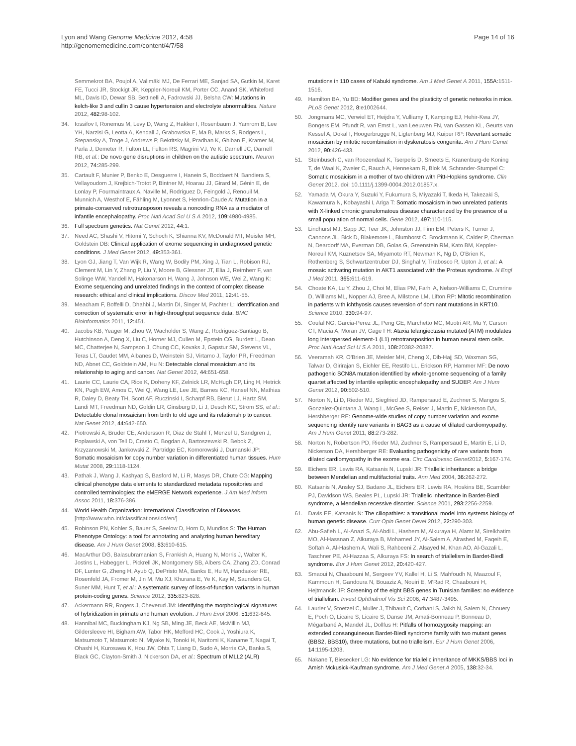Lyon and Wang Genome Medicine 2012, 4:58
http://genomemedicine.com/content/4/7/58
Page 14 of 16
Semmekrot BA, Poujol A, Välimäki MJ, De Ferrari ME, Sanjad SA, Gutkin M, Karet FE, Tucci JR, Stockigt JR, Keppler-Noreuil KM, Porter CC, Anand SK, Whiteford ML, Davis ID, Dewar SB, Bettinelli A, Fadrowski JJ, Belsha CW: Mutations in kelch-like 3 and cullin 3 cause hypertension and electrolyte abnormalities. Nature 2012, 482: 98-102.
34. Iossifov I, Ronemus M, Levy D, Wang Z, Hakker I, Rosenbaum J, Yamrom B, Lee YH, Narzisi G, Leotta A, Kendall J, Grabowska E, Ma B, Marks S, Rodgers L, Stepansky A, Troge J, Andrews P, Bekritsky M, Pradhan K, Ghiban E, Kramer M, Parla J, Demeter R, Fulton LL, Fulton RS, Magrini VJ, Ye K, Darnell JC, Darnell RB, et al.: De novo gene disruptions in children on the autistic spectrum. Neuron 2012, 74: 285-299.
35. Cartault F, Munier P, Benko E, Desguerre I, Hanein S, Boddaert N, Bandiera S, Vellayoudom J, Krejbich-Trotot P, Bintner M, Hoarau JJ, Girard M, Génin E, de Lonlay P, Fourmaintraux A, Naville M, Rodriguez D, Feingold J, Renouil M, Munnich A, Westhof E, Fähling M, Lyonnet S, Henrion-Caude A: Mutation in a primate-conserved retrotransposon reveals a noncoding RNA as a mediator of infantile encephalopathy. Proc Natl Acad Sci U S A 2012, 109: 4980-4985.
36. Full spectrum genetics. Nat Genet 2012, 44: 1.
37. Need AC, Shashi V, Hitomi Y, Schoch K, Shianna KV, McDonald MT, Meisler MH, Goldstein DB: Clinical application of exome sequencing in undiagnosed genetic conditions. J Med Genet 2012, 49: 353-361.
38. Lyon GJ, Jiang T, Van Wijk R, Wang W, Bodily PM, Xing J, Tian L, Robison RJ, Clement M, Lin Y, Zhang P, Liu Y, Moore B, Glessner JT, Elia J, Reimherr F, van Solinge WW, Yandell M, Hakonarson H, Wang J, Johnson WE, Wei Z, Wang K: Exome sequencing and unrelated findings in the context of complex disease research: ethical and clinical implications. Discov Med 2011, 12: 41-55.
39. Meacham F, Boffelli D, Dhahbi J, Martin DI, Singer M, Pachter L: Identification and correction of systematic error in high-throughput sequence data. BMC Bioinformatics 2011, 12: 451.
40. Jacobs KB, Yeager M, Zhou W, Wacholder S, Wang Z, Rodriguez-Santiago B, Hutchinson A, Deng X, Liu C, Horner MJ, Cullen M, Epstein CG, Burdett L, Dean MC, Chatterjee N, Sampson J, Chung CC, Kovaks J, Gapstur SM, Stevens VL, Teras LT, Gaudet MM, Albanes D, Weinstein SJ, Virtamo J, Taylor PR, Freedman ND, Abnet CC, Goldstein AM, Hu N: Detectable clonal mosaicism and its relationship to aging and cancer. Nat Genet 2012, 44: 651-658.
41. Laurie CC, Laurie CA, Rice K, Doheny KF, Zelnick LR, McHugh CP, Ling H, Hetrick KN, Pugh EW, Amos C, Wei Q, Wang LE, Lee JE, Barnes KC, Hansel NN, Mathias R, Daley D, Beaty TH, Scott AF, Ruczinski I, Scharpf RB, Bierut LJ, Hartz SM, Landi MT, Freedman ND, Goldin LR, Ginsburg D, Li J, Desch KC, Strom SS, et al.: Detectable clonal mosaicism from birth to old age and its relationship to cancer. Nat Genet 2012, 44: 642-650.
42. Piotrowski A, Bruder CE, Andersson R, Diaz de Stahl T, Menzel U, Sandgren J, Poplawski A, von Tell D, Crasto C, Bogdan A, Bartoszewski R, Bebok Z, Krzyzanowski M, Jankowski Z, Partridge EC, Komorowski J, Dumanski JP: Somatic mosaicism for copy number variation in differentiated human tissues. Hum Mutat 2008, 29: 1118-1124.
43. Pathak J, Wang J, Kashyap S, Basford M, Li R, Masys DR, Chute CG: Mapping clinical phenotype data elements to standardized metadata repositories and controlled terminologies: the eMERGE Network experience. J Am Med Inform Assoc 2011, 18: 376-386.
44. World Health Organization: International Classification of Diseases. [http://www.who.int/classifications/icd/en/]
45. Robinson PN, Kohler S, Bauer S, Seelow D, Horn D, Mundlos S: The Human Phenotype Ontology: a tool for annotating and analyzing human hereditary disease. Am J Hum Genet 2008, 83: 610-615.
46. MacArthur DG, Balasubramanian S, Frankish A, Huang N, Morris J, Walter K, Jostins L, Habegger L, Pickrell JK, Montgomery SB, Albers CA, Zhang ZD, Conrad DF, Lunter G, Zheng H, Ayub Q, DePristo MA, Banks E, Hu M, Handsaker RE, Rosenfeld JA, Fromer M, Jin M, Mu XJ, Khurana E, Ye K, Kay M, Saunders GI, Suner MM, Hunt T, et al.: A systematic survey of loss-of-function variants in human protein-coding genes. Science 2012, 335: 823-828.
47. Ackermann RR, Rogers J, Cheverud JM: Identifying the morphological signatures of hybridization in primate and human evolution. J Hum Evol 2006, 51: 632-645.
48. Hannibal MC, Buckingham KJ, Ng SB, Ming JE, Beck AE, McMillin MJ, Gildersleeve HI, Bigham AW, Tabor HK, Mefford HC, Cook J, Yoshiura K, Matsumoto T, Matsumoto N, Miyake N, Tonoki H, Naritomi K, Kaname T, Nagai T, Ohashi H, Kurosawa K, Hou JW, Ohta T, Liang D, Sudo A, Morris CA, Banka S, Black GC, Clayton-Smith J, Nickerson DA, et al.: Spectrum of MLL2 (ALR)
mutations in 110 cases of Kabuki syndrome. Am J Med Genet A 2011, 155A: 1511-1516.
49. Hamilton BA, Yu BD: Modifier genes and the plasticity of genetic networks in mice. PLoS Genet 2012, 8: e1002644.
50. Jongmans MC, Verwiel ET, Heijdra Y, Vulliamy T, Kamping EJ, Hehir-Kwa JY, Bongers EM, Pfundt R, van Emst L, van Leeuwen FN, van Gassen KL, Geurts van Kessel A, Dokal I, Hoogerbrugge N, Ligtenberg MJ, Kuiper RP: Revertant somatic mosaicism by mitotic recombination in dyskeratosis congenita. Am J Hum Genet 2012, 90: 426-433.
51. Steinbusch C, van Roozendaal K, Tserpelis D, Smeets E, Kranenburg-de Koning T, de Waal K, Zweier C, Rauch A, Hennekam R, Blok M, Schrander-Stumpel C: Somatic mosaicism in a mother of two children with Pitt-Hopkins syndrome. Clin Genet 2012. doi: 10.1111/j.1399-0004.2012.01857.x.
52. Yamada M, Okura Y, Suzuki Y, Fukumura S, Miyazaki T, Ikeda H, Takezaki S, Kawamura N, Kobayashi I, Ariga T: Somatic mosaicism in two unrelated patients with X-linked chronic granulomatous disease characterized by the presence of a small population of normal cells. Gene 2012, 497: 110-115.
53. Lindhurst MJ, Sapp JC, Teer JK, Johnston JJ, Finn EM, Peters K, Turner J, Cannons JL, Bick D, Blakemore L, Blumhorst C, Brockmann K, Calder P, Cherman N, Deardorff MA, Everman DB, Golas G, Greenstein RM, Kato BM, Keppler-Noreuil KM, Kuznetsov SA, Miyamoto RT, Newman K, Ng D, O'Brien K, Rothenberg S, Schwartzentruber DJ, Singhal V, Tirabosco R, Upton J, et al.: A mosaic activating mutation in AKT1 associated with the Proteus syndrome. N Engl J Med 2011, 365: 611-619.
54. Choate KA, Lu Y, Zhou J, Choi M, Elias PM, Farhi A, Nelson-Williams C, Crumrine D, Williams ML, Nopper AJ, Bree A, Milstone LM, Lifton RP: Mitotic recombination in patients with ichthyosis causes reversion of dominant mutations in KRT10. Science 2010, 330: 94-97.
55. Coufal NG, Garcia-Perez JL, Peng GE, Marchetto MC, Muotri AR, Mu Y, Carson CT, Macia A, Moran JV, Gage FH: Ataxia telangiectasia mutated (ATM) modulates long interspersed element-1 (L1) retrotransposition in human neural stem cells. Proc Natl Acad Sci U S A 2011, 108: 20382-20387.
56. Veeramah KR, O'Brien JE, Meisler MH, Cheng X, Dib-Hajj SD, Waxman SG, Talwar D, Girirajan S, Eichler EE, Restifo LL, Erickson RP, Hammer MF: De novo pathogenic SCN8A mutation identified by whole-genome sequencing of a family quartet affected by infantile epileptic encephalopathy and SUDEP. Am J Hum Genet 2012, 90: 502-510.
57. Norton N, Li D, Rieder MJ, Siegfried JD, Rampersaud E, Zuchner S, Mangos S, Gonzalez-Quintana J, Wang L, McGee S, Reiser J, Martin E, Nickerson DA, Hershberger RE: Genome-wide studies of copy number variation and exome sequencing identify rare variants in BAG3 as a cause of dilated cardiomyopathy. Am J Hum Genet 2011, 88: 273-282.
58. Norton N, Robertson PD, Rieder MJ, Zuchner S, Rampersaud E, Martin E, Li D, Nickerson DA, Hershberger RE: Evaluating pathogenicity of rare variants from dilated cardiomyopathy in the exome era. Circ Cardiovasc Genet2012, 5: 167-174.
59. Eichers ER, Lewis RA, Katsanis N, Lupski JR: Triallelic inheritance: a bridge between Mendelian and multifactorial traits. Ann Med 2004, 36: 262-272.
60. Katsanis N, Ansley SJ, Badano JL, Eichers ER, Lewis RA, Hoskins BE, Scambler PJ, Davidson WS, Beales PL, Lupski JR: Triallelic inheritance in Bardet-Biedl syndrome, a Mendelian recessive disorder. Science 2001, 293: 2256-2259.
61. Davis EE, Katsanis N: The ciliopathies: a transitional model into systems biology of human genetic disease. Curr Opin Genet Devel 2012, 22: 290-303.
62. Abu-Safieh L, Al-Anazi S, Al-Abdi L, Hashem M, Alkuraya H, Alamr M, Sirelkhatim MO, Al-Hassnan Z, Alkuraya B, Mohamed JY, Al-Salem A, Alrashed M, Faqeih E, Softah A, Al-Hashem A, Wali S, Rahbeeni Z, Alsayed M, Khan AO, Al-Gazali L, Taschner PE, Al-Hazzaa S, Alkuraya FS: In search of triallelism in Bardet-Biedl syndrome. Eur J Hum Genet 2012, 20: 420-427.
63. Smaoui N, Chaabouni M, Sergeev YV, Kallel H, Li S, Mahfoudh N, Maazoul F, Kammoun H, Gandoura N, Bouaziz A, Nouiri E, M'Rad R, Chaabouni H, Hejtmancik JF: Screening of the eight BBS genes in Tunisian families: no evidence of triallelism. Invest Ophthalmol Vis Sci 2006, 47: 3487-3495.
64. Laurier V, Stoetzel C, Muller J, Thibault C, Corbani S, Jalkh N, Salem N, Chouery E, Poch O, Licaire S, Licaire S, Danse JM, Amati-Bonneau P, Bonneau D, Mégarbané A, Mandel JL, Dollfus H: Pitfalls of homozygosity mapping: an extended consanguineous Bardet-Biedl syndrome family with two mutant genes (BBS2, BBS10), three mutations, but no triallelism. Eur J Hum Genet 2006, 14: 1195-1203.
65. Nakane T, Biesecker LG: No evidence for triallelic inheritance of MKKS/BBS loci in Amish Mckusick-Kaufman syndrome. Am J Med Genet A 2005, 138: 32-34.